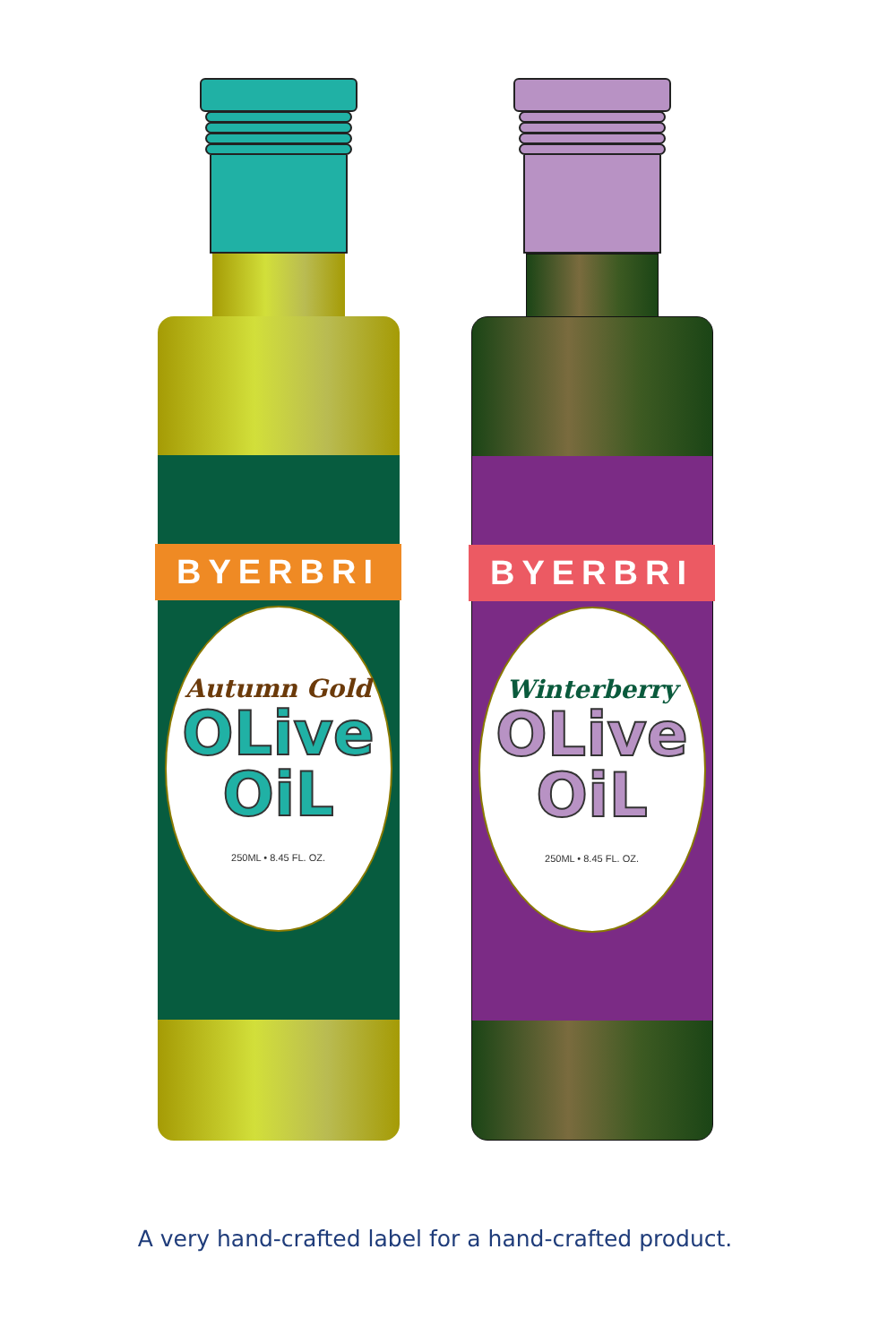BYERBRI
Autumn Gold
OLive
OiL
250ML • 8.45 FL. OZ.
BYERBRI
Winterberry
OLive
OiL
250ML • 8.45 FL. OZ.
A very hand-crafted label for a hand-crafted product.